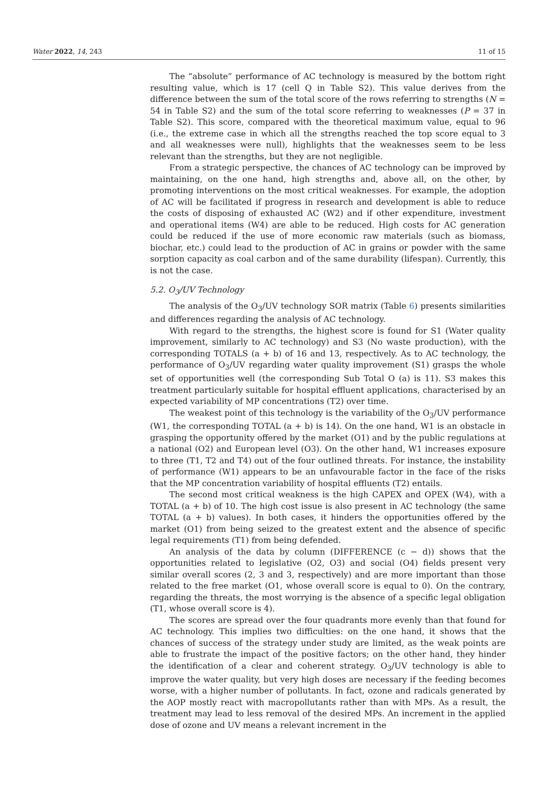Water 2022, 14, 243 11 of 15
The “absolute” performance of AC technology is measured by the bottom right resulting value, which is 17 (cell Q in Table S2). This value derives from the difference between the sum of the total score of the rows referring to strengths (N = 54 in Table S2) and the sum of the total score referring to weaknesses (P = 37 in Table S2). This score, compared with the theoretical maximum value, equal to 96 (i.e., the extreme case in which all the strengths reached the top score equal to 3 and all weaknesses were null), highlights that the weaknesses seem to be less relevant than the strengths, but they are not negligible.
From a strategic perspective, the chances of AC technology can be improved by maintaining, on the one hand, high strengths and, above all, on the other, by promoting interventions on the most critical weaknesses. For example, the adoption of AC will be facilitated if progress in research and development is able to reduce the costs of disposing of exhausted AC (W2) and if other expenditure, investment and operational items (W4) are able to be reduced. High costs for AC generation could be reduced if the use of more economic raw materials (such as biomass, biochar, etc.) could lead to the production of AC in grains or powder with the same sorption capacity as coal carbon and of the same durability (lifespan). Currently, this is not the case.
5.2. O<sub>3</sub>/UV Technology
The analysis of the O<sub>3</sub>/UV technology SOR matrix (Table 6) presents similarities and differences regarding the analysis of AC technology.
With regard to the strengths, the highest score is found for S1 (Water quality improvement, similarly to AC technology) and S3 (No waste production), with the corresponding TOTALS (a + b) of 16 and 13, respectively. As to AC technology, the performance of O<sub>3</sub>/UV regarding water quality improvement (S1) grasps the whole set of opportunities well (the corresponding Sub Total O (a) is 11). S3 makes this treatment particularly suitable for hospital effluent applications, characterised by an expected variability of MP concentrations (T2) over time.
The weakest point of this technology is the variability of the O<sub>3</sub>/UV performance (W1, the corresponding TOTAL (a + b) is 14). On the one hand, W1 is an obstacle in grasping the opportunity offered by the market (O1) and by the public regulations at a national (O2) and European level (O3). On the other hand, W1 increases exposure to three (T1, T2 and T4) out of the four outlined threats. For instance, the instability of performance (W1) appears to be an unfavourable factor in the face of the risks that the MP concentration variability of hospital effluents (T2) entails.
The second most critical weakness is the high CAPEX and OPEX (W4), with a TOTAL (a + b) of 10. The high cost issue is also present in AC technology (the same TOTAL (a + b) values). In both cases, it hinders the opportunities offered by the market (O1) from being seized to the greatest extent and the absence of specific legal requirements (T1) from being defended.
An analysis of the data by column (DIFFERENCE (c − d)) shows that the opportunities related to legislative (O2, O3) and social (O4) fields present very similar overall scores (2, 3 and 3, respectively) and are more important than those related to the free market (O1, whose overall score is equal to 0). On the contrary, regarding the threats, the most worrying is the absence of a specific legal obligation (T1, whose overall score is 4).
The scores are spread over the four quadrants more evenly than that found for AC technology. This implies two difficulties: on the one hand, it shows that the chances of success of the strategy under study are limited, as the weak points are able to frustrate the impact of the positive factors; on the other hand, they hinder the identification of a clear and coherent strategy. O<sub>3</sub>/UV technology is able to improve the water quality, but very high doses are necessary if the feeding becomes worse, with a higher number of pollutants. In fact, ozone and radicals generated by the AOP mostly react with macropollutants rather than with MPs. As a result, the treatment may lead to less removal of the desired MPs. An increment in the applied dose of ozone and UV means a relevant increment in the